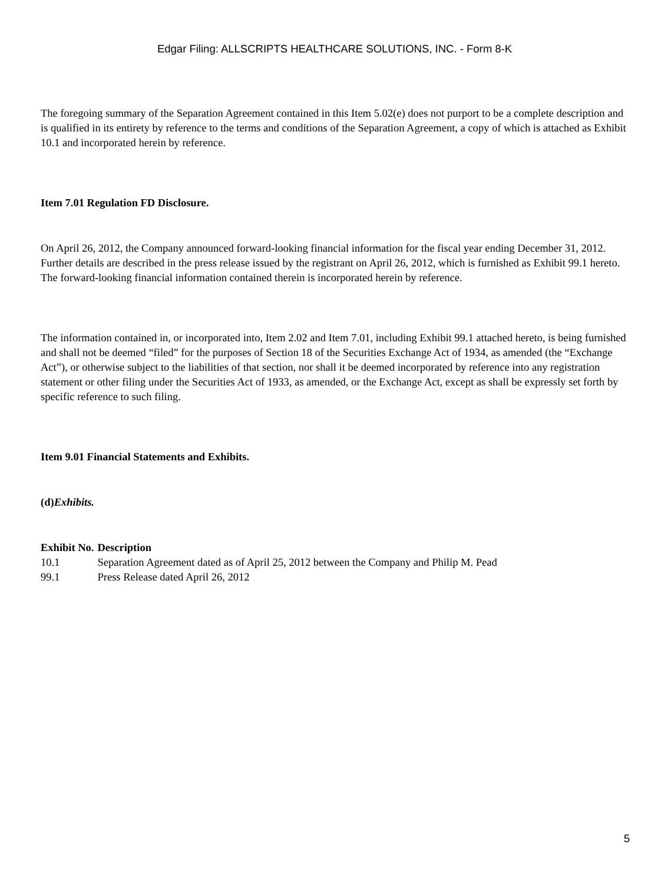Edgar Filing: ALLSCRIPTS HEALTHCARE SOLUTIONS, INC. - Form 8-K
The foregoing summary of the Separation Agreement contained in this Item 5.02(e) does not purport to be a complete description and is qualified in its entirety by reference to the terms and conditions of the Separation Agreement, a copy of which is attached as Exhibit 10.1 and incorporated herein by reference.
Item 7.01 Regulation FD Disclosure.
On April 26, 2012, the Company announced forward-looking financial information for the fiscal year ending December 31, 2012. Further details are described in the press release issued by the registrant on April 26, 2012, which is furnished as Exhibit 99.1 hereto. The forward-looking financial information contained therein is incorporated herein by reference.
The information contained in, or incorporated into, Item 2.02 and Item 7.01, including Exhibit 99.1 attached hereto, is being furnished and shall not be deemed “filed” for the purposes of Section 18 of the Securities Exchange Act of 1934, as amended (the “Exchange Act”), or otherwise subject to the liabilities of that section, nor shall it be deemed incorporated by reference into any registration statement or other filing under the Securities Act of 1933, as amended, or the Exchange Act, except as shall be expressly set forth by specific reference to such filing.
Item 9.01 Financial Statements and Exhibits.
(d) Exhibits.
| Exhibit No. | Description |
| --- | --- |
| 10.1 | Separation Agreement dated as of April 25, 2012 between the Company and Philip M. Pead |
| 99.1 | Press Release dated April 26, 2012 |
5